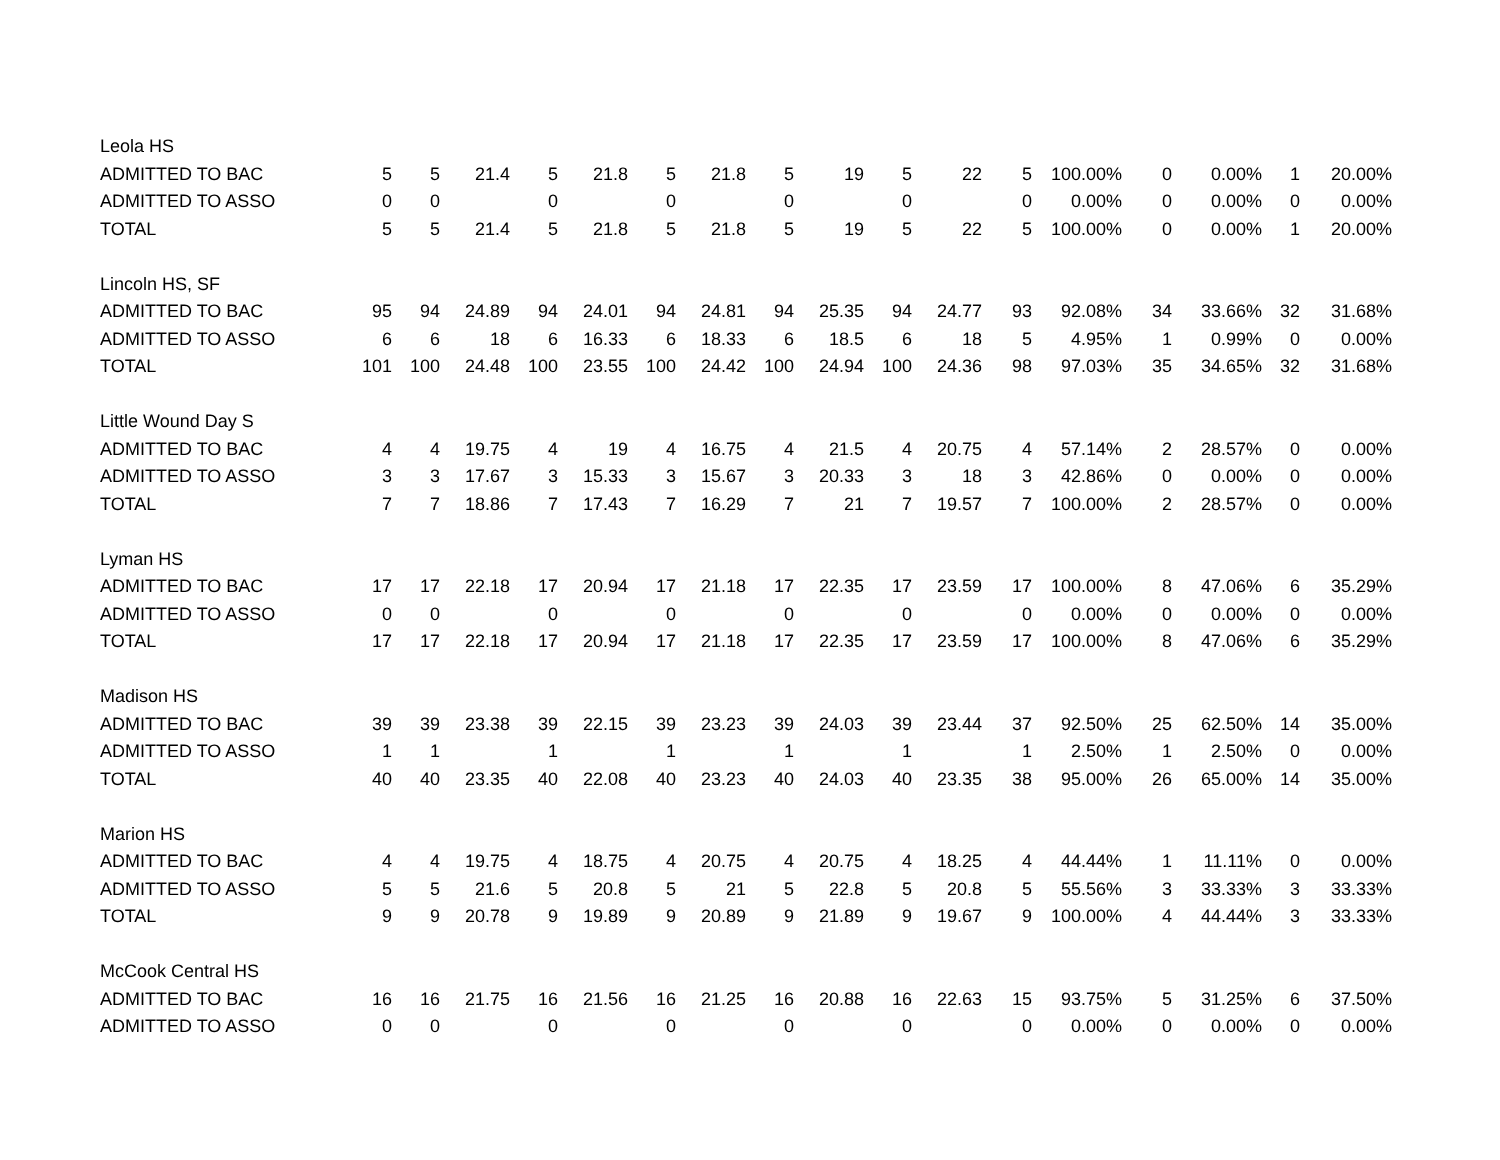| Leola HS | | | | | | | | | | | | | | | | | |
| ADMITTED TO BAC | 5 | 5 | 21.4 | 5 | 21.8 | 5 | 21.8 | 5 | 19 | 5 | 22 | 5 | 100.00% | 0 | 0.00% | 1 | 20.00% |
| ADMITTED TO ASSO | 0 | 0 | | 0 | | 0 | | 0 | | 0 | | 0 | 0.00% | 0 | 0.00% | 0 | 0.00% |
| TOTAL | 5 | 5 | 21.4 | 5 | 21.8 | 5 | 21.8 | 5 | 19 | 5 | 22 | 5 | 100.00% | 0 | 0.00% | 1 | 20.00% |
| Lincoln HS, SF | | | | | | | | | | | | | | | | | |
| ADMITTED TO BAC | 95 | 94 | 24.89 | 94 | 24.01 | 94 | 24.81 | 94 | 25.35 | 94 | 24.77 | 93 | 92.08% | 34 | 33.66% | 32 | 31.68% |
| ADMITTED TO ASSO | 6 | 6 | 18 | 6 | 16.33 | 6 | 18.33 | 6 | 18.5 | 6 | 18 | 5 | 4.95% | 1 | 0.99% | 0 | 0.00% |
| TOTAL | 101 | 100 | 24.48 | 100 | 23.55 | 100 | 24.42 | 100 | 24.94 | 100 | 24.36 | 98 | 97.03% | 35 | 34.65% | 32 | 31.68% |
| Little Wound Day S | | | | | | | | | | | | | | | | | |
| ADMITTED TO BAC | 4 | 4 | 19.75 | 4 | 19 | 4 | 16.75 | 4 | 21.5 | 4 | 20.75 | 4 | 57.14% | 2 | 28.57% | 0 | 0.00% |
| ADMITTED TO ASSO | 3 | 3 | 17.67 | 3 | 15.33 | 3 | 15.67 | 3 | 20.33 | 3 | 18 | 3 | 42.86% | 0 | 0.00% | 0 | 0.00% |
| TOTAL | 7 | 7 | 18.86 | 7 | 17.43 | 7 | 16.29 | 7 | 21 | 7 | 19.57 | 7 | 100.00% | 2 | 28.57% | 0 | 0.00% |
| Lyman HS | | | | | | | | | | | | | | | | | |
| ADMITTED TO BAC | 17 | 17 | 22.18 | 17 | 20.94 | 17 | 21.18 | 17 | 22.35 | 17 | 23.59 | 17 | 100.00% | 8 | 47.06% | 6 | 35.29% |
| ADMITTED TO ASSO | 0 | 0 | | 0 | | 0 | | 0 | | 0 | | 0 | 0.00% | 0 | 0.00% | 0 | 0.00% |
| TOTAL | 17 | 17 | 22.18 | 17 | 20.94 | 17 | 21.18 | 17 | 22.35 | 17 | 23.59 | 17 | 100.00% | 8 | 47.06% | 6 | 35.29% |
| Madison HS | | | | | | | | | | | | | | | | | |
| ADMITTED TO BAC | 39 | 39 | 23.38 | 39 | 22.15 | 39 | 23.23 | 39 | 24.03 | 39 | 23.44 | 37 | 92.50% | 25 | 62.50% | 14 | 35.00% |
| ADMITTED TO ASSO | 1 | 1 | | 1 | | 1 | | 1 | | 1 | | 1 | 2.50% | 1 | 2.50% | 0 | 0.00% |
| TOTAL | 40 | 40 | 23.35 | 40 | 22.08 | 40 | 23.23 | 40 | 24.03 | 40 | 23.35 | 38 | 95.00% | 26 | 65.00% | 14 | 35.00% |
| Marion HS | | | | | | | | | | | | | | | | | |
| ADMITTED TO BAC | 4 | 4 | 19.75 | 4 | 18.75 | 4 | 20.75 | 4 | 20.75 | 4 | 18.25 | 4 | 44.44% | 1 | 11.11% | 0 | 0.00% |
| ADMITTED TO ASSO | 5 | 5 | 21.6 | 5 | 20.8 | 5 | 21 | 5 | 22.8 | 5 | 20.8 | 5 | 55.56% | 3 | 33.33% | 3 | 33.33% |
| TOTAL | 9 | 9 | 20.78 | 9 | 19.89 | 9 | 20.89 | 9 | 21.89 | 9 | 19.67 | 9 | 100.00% | 4 | 44.44% | 3 | 33.33% |
| McCook Central HS | | | | | | | | | | | | | | | | | |
| ADMITTED TO BAC | 16 | 16 | 21.75 | 16 | 21.56 | 16 | 21.25 | 16 | 20.88 | 16 | 22.63 | 15 | 93.75% | 5 | 31.25% | 6 | 37.50% |
| ADMITTED TO ASSO | 0 | 0 | | 0 | | 0 | | 0 | | 0 | | 0 | 0.00% | 0 | 0.00% | 0 | 0.00% |